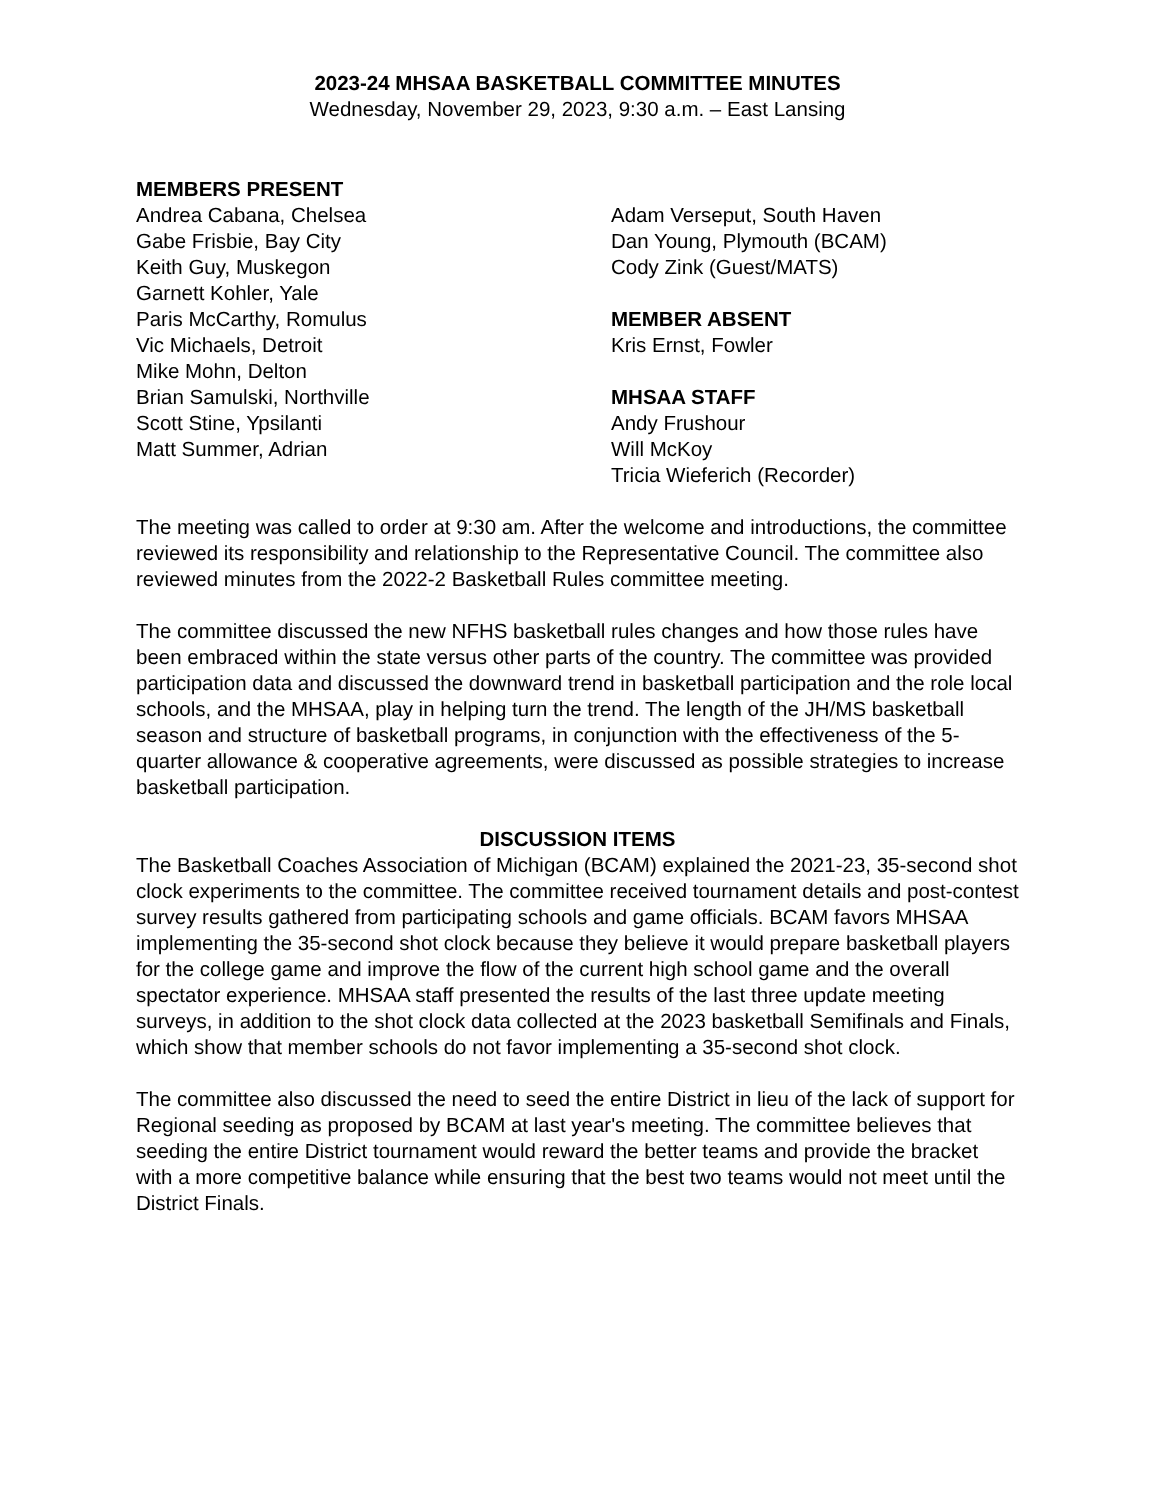2023-24 MHSAA BASKETBALL COMMITTEE MINUTES
Wednesday, November 29, 2023, 9:30 a.m. – East Lansing
MEMBERS PRESENT
Andrea Cabana, Chelsea
Gabe Frisbie, Bay City
Keith Guy, Muskegon
Garnett Kohler, Yale
Paris McCarthy, Romulus
Vic Michaels, Detroit
Mike Mohn, Delton
Brian Samulski, Northville
Scott Stine, Ypsilanti
Matt Summer, Adrian
Adam Verseput, South Haven
Dan Young, Plymouth (BCAM)
Cody Zink (Guest/MATS)
MEMBER ABSENT
Kris Ernst, Fowler
MHSAA STAFF
Andy Frushour
Will McKoy
Tricia Wieferich (Recorder)
The meeting was called to order at 9:30 am. After the welcome and introductions, the committee reviewed its responsibility and relationship to the Representative Council. The committee also reviewed minutes from the 2022-2 Basketball Rules committee meeting.
The committee discussed the new NFHS basketball rules changes and how those rules have been embraced within the state versus other parts of the country. The committee was provided participation data and discussed the downward trend in basketball participation and the role local schools, and the MHSAA, play in helping turn the trend. The length of the JH/MS basketball season and structure of basketball programs, in conjunction with the effectiveness of the 5-quarter allowance & cooperative agreements, were discussed as possible strategies to increase basketball participation.
DISCUSSION ITEMS
The Basketball Coaches Association of Michigan (BCAM) explained the 2021-23, 35-second shot clock experiments to the committee. The committee received tournament details and post-contest survey results gathered from participating schools and game officials. BCAM favors MHSAA implementing the 35-second shot clock because they believe it would prepare basketball players for the college game and improve the flow of the current high school game and the overall spectator experience. MHSAA staff presented the results of the last three update meeting surveys, in addition to the shot clock data collected at the 2023 basketball Semifinals and Finals, which show that member schools do not favor implementing a 35-second shot clock.
The committee also discussed the need to seed the entire District in lieu of the lack of support for Regional seeding as proposed by BCAM at last year's meeting. The committee believes that seeding the entire District tournament would reward the better teams and provide the bracket with a more competitive balance while ensuring that the best two teams would not meet until the District Finals.